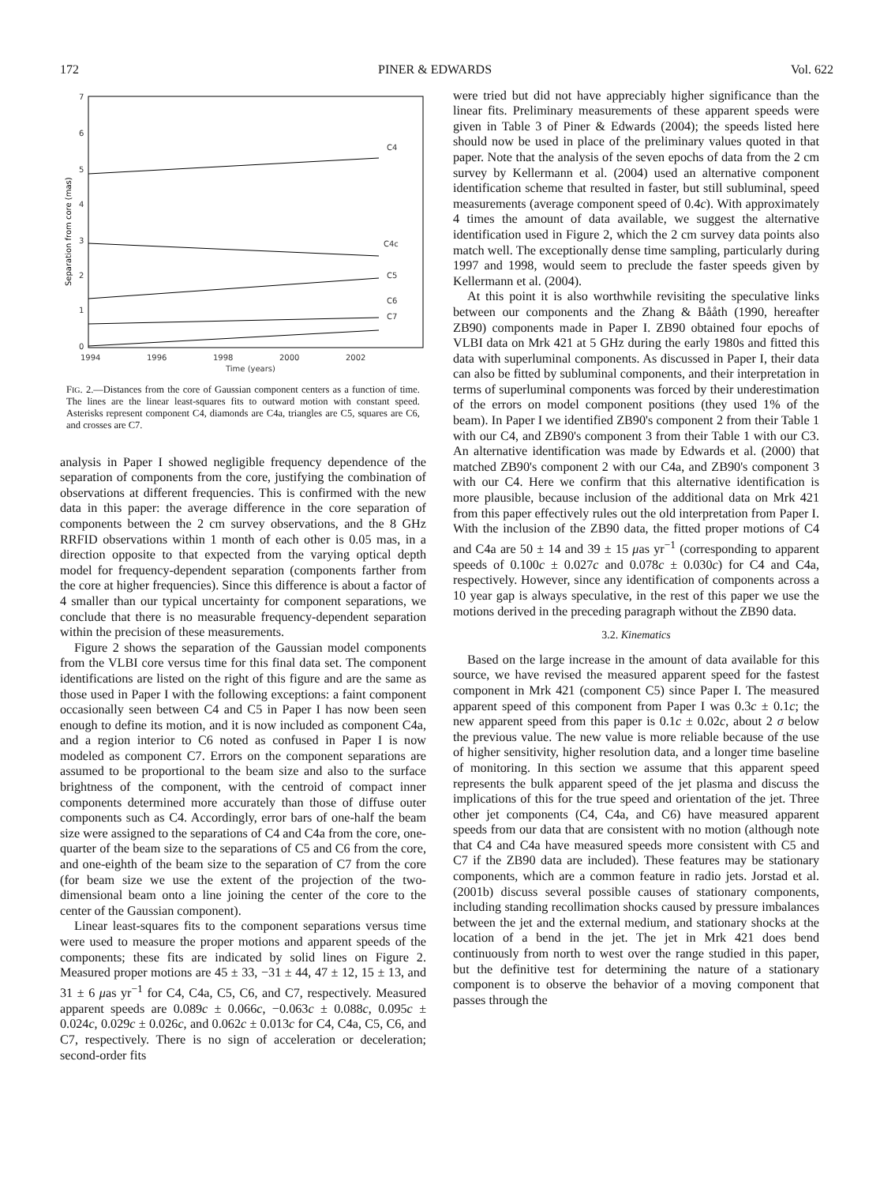172 PINER & EDWARDS Vol. 622
7
6
5
4
3
2
1
0
1994
1996
1998
2000
2002
Time (years)
C4
C4c
C5
C6
C7
Separation from core (mas)
FIG. 2.—Distances from the core of Gaussian component centers as a function of time. The lines are the linear least-squares fits to outward motion with constant speed. Asterisks represent component C4, diamonds are C4a, triangles are C5, squares are C6, and crosses are C7.
analysis in Paper I showed negligible frequency dependence of the separation of components from the core, justifying the combination of observations at different frequencies. This is confirmed with the new data in this paper: the average difference in the core separation of components between the 2 cm survey observations, and the 8 GHz RRFID observations within 1 month of each other is 0.05 mas, in a direction opposite to that expected from the varying optical depth model for frequency-dependent separation (components farther from the core at higher frequencies). Since this difference is about a factor of 4 smaller than our typical uncertainty for component separations, we conclude that there is no measurable frequency-dependent separation within the precision of these measurements.
Figure 2 shows the separation of the Gaussian model components from the VLBI core versus time for this final data set. The component identifications are listed on the right of this figure and are the same as those used in Paper I with the following exceptions: a faint component occasionally seen between C4 and C5 in Paper I has now been seen enough to define its motion, and it is now included as component C4a, and a region interior to C6 noted as confused in Paper I is now modeled as component C7. Errors on the component separations are assumed to be proportional to the beam size and also to the surface brightness of the component, with the centroid of compact inner components determined more accurately than those of diffuse outer components such as C4. Accordingly, error bars of one-half the beam size were assigned to the separations of C4 and C4a from the core, one-quarter of the beam size to the separations of C5 and C6 from the core, and one-eighth of the beam size to the separation of C7 from the core (for beam size we use the extent of the projection of the two-dimensional beam onto a line joining the center of the core to the center of the Gaussian component).
Linear least-squares fits to the component separations versus time were used to measure the proper motions and apparent speeds of the components; these fits are indicated by solid lines on Figure 2. Measured proper motions are 45 ± 33, −31 ± 44, 47 ± 12, 15 ± 13, and 31 ± 6 μas yr<sup>−1</sup> for C4, C4a, C5, C6, and C7, respectively. Measured apparent speeds are 0.089c ± 0.066c, −0.063c ± 0.088c, 0.095c ± 0.024c, 0.029c ± 0.026c, and 0.062c ± 0.013c for C4, C4a, C5, C6, and C7, respectively. There is no sign of acceleration or deceleration; second-order fits
were tried but did not have appreciably higher significance than the linear fits. Preliminary measurements of these apparent speeds were given in Table 3 of Piner & Edwards (2004); the speeds listed here should now be used in place of the preliminary values quoted in that paper. Note that the analysis of the seven epochs of data from the 2 cm survey by Kellermann et al. (2004) used an alternative component identification scheme that resulted in faster, but still subluminal, speed measurements (average component speed of 0.4c). With approximately 4 times the amount of data available, we suggest the alternative identification used in Figure 2, which the 2 cm survey data points also match well. The exceptionally dense time sampling, particularly during 1997 and 1998, would seem to preclude the faster speeds given by Kellermann et al. (2004).
At this point it is also worthwhile revisiting the speculative links between our components and the Zhang & Bååth (1990, hereafter ZB90) components made in Paper I. ZB90 obtained four epochs of VLBI data on Mrk 421 at 5 GHz during the early 1980s and fitted this data with superluminal components. As discussed in Paper I, their data can also be fitted by subluminal components, and their interpretation in terms of superluminal components was forced by their underestimation of the errors on model component positions (they used 1% of the beam). In Paper I we identified ZB90's component 2 from their Table 1 with our C4, and ZB90's component 3 from their Table 1 with our C3. An alternative identification was made by Edwards et al. (2000) that matched ZB90's component 2 with our C4a, and ZB90's component 3 with our C4. Here we confirm that this alternative identification is more plausible, because inclusion of the additional data on Mrk 421 from this paper effectively rules out the old interpretation from Paper I. With the inclusion of the ZB90 data, the fitted proper motions of C4 and C4a are 50 ± 14 and 39 ± 15 μas yr<sup>−1</sup> (corresponding to apparent speeds of 0.100c ± 0.027c and 0.078c ± 0.030c) for C4 and C4a, respectively. However, since any identification of components across a 10 year gap is always speculative, in the rest of this paper we use the motions derived in the preceding paragraph without the ZB90 data.
3.2. Kinematics
Based on the large increase in the amount of data available for this source, we have revised the measured apparent speed for the fastest component in Mrk 421 (component C5) since Paper I. The measured apparent speed of this component from Paper I was 0.3c ± 0.1c; the new apparent speed from this paper is 0.1c ± 0.02c, about 2 σ below the previous value. The new value is more reliable because of the use of higher sensitivity, higher resolution data, and a longer time baseline of monitoring. In this section we assume that this apparent speed represents the bulk apparent speed of the jet plasma and discuss the implications of this for the true speed and orientation of the jet. Three other jet components (C4, C4a, and C6) have measured apparent speeds from our data that are consistent with no motion (although note that C4 and C4a have measured speeds more consistent with C5 and C7 if the ZB90 data are included). These features may be stationary components, which are a common feature in radio jets. Jorstad et al. (2001b) discuss several possible causes of stationary components, including standing recollimation shocks caused by pressure imbalances between the jet and the external medium, and stationary shocks at the location of a bend in the jet. The jet in Mrk 421 does bend continuously from north to west over the range studied in this paper, but the definitive test for determining the nature of a stationary component is to observe the behavior of a moving component that passes through the